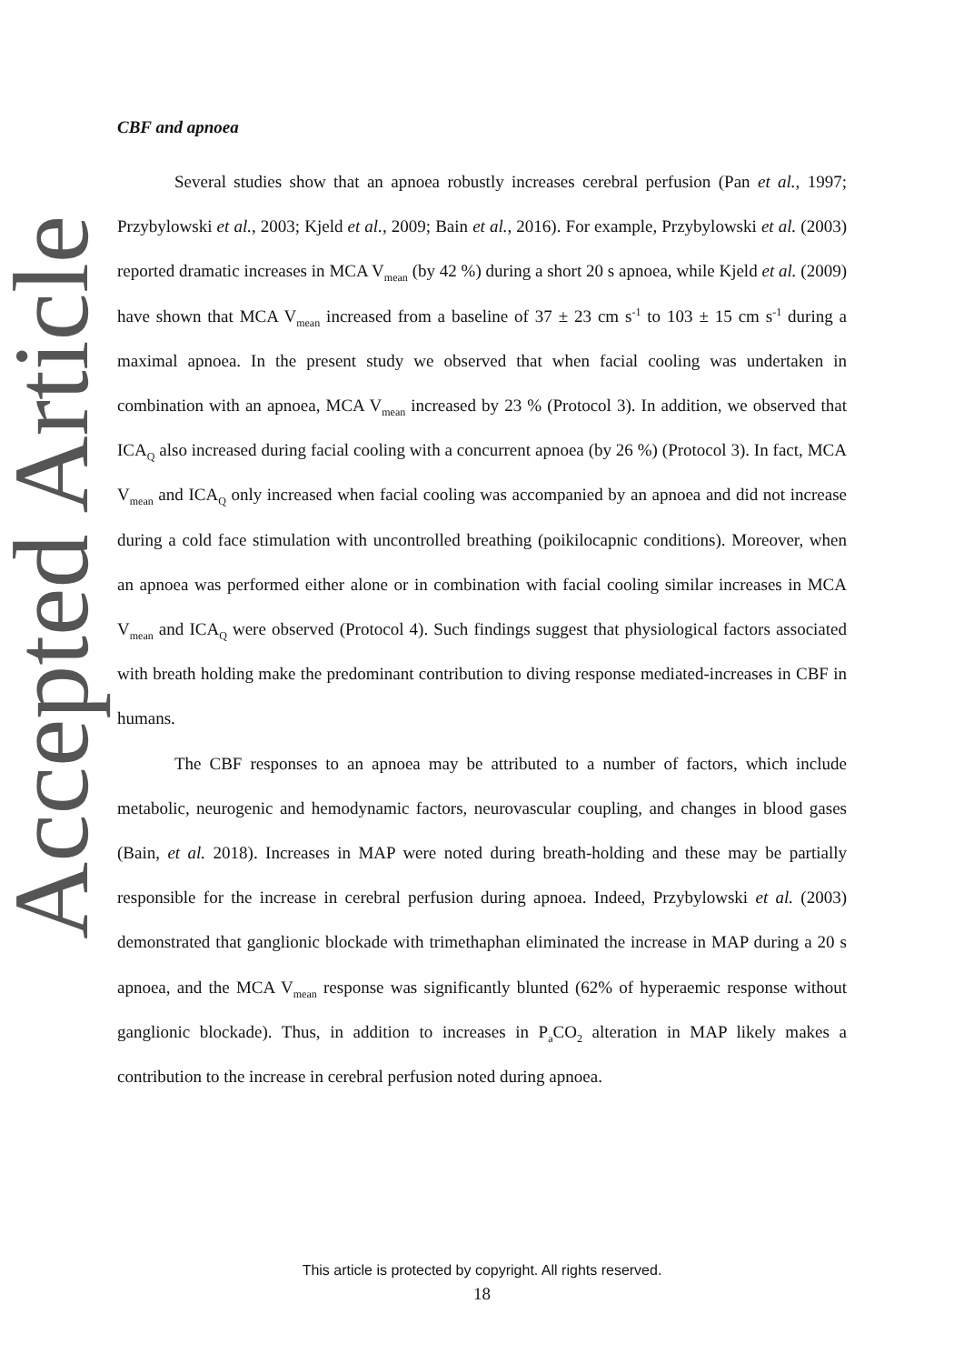Accepted Article
CBF and apnoea
Several studies show that an apnoea robustly increases cerebral perfusion (Pan et al., 1997; Przybylowski et al., 2003; Kjeld et al., 2009; Bain et al., 2016). For example, Przybylowski et al. (2003) reported dramatic increases in MCA V<sub>mean</sub> (by 42 %) during a short 20 s apnoea, while Kjeld et al. (2009) have shown that MCA V<sub>mean</sub> increased from a baseline of 37 ± 23 cm s<sup>-1</sup> to 103 ± 15 cm s<sup>-1</sup> during a maximal apnoea. In the present study we observed that when facial cooling was undertaken in combination with an apnoea, MCA V<sub>mean</sub> increased by 23 % (Protocol 3). In addition, we observed that ICA<sub>Q</sub> also increased during facial cooling with a concurrent apnoea (by 26 %) (Protocol 3). In fact, MCA V<sub>mean</sub> and ICA<sub>Q</sub> only increased when facial cooling was accompanied by an apnoea and did not increase during a cold face stimulation with uncontrolled breathing (poikilocapnic conditions). Moreover, when an apnoea was performed either alone or in combination with facial cooling similar increases in MCA V<sub>mean</sub> and ICA<sub>Q</sub> were observed (Protocol 4). Such findings suggest that physiological factors associated with breath holding make the predominant contribution to diving response mediated-increases in CBF in humans.
The CBF responses to an apnoea may be attributed to a number of factors, which include metabolic, neurogenic and hemodynamic factors, neurovascular coupling, and changes in blood gases (Bain, et al. 2018). Increases in MAP were noted during breath-holding and these may be partially responsible for the increase in cerebral perfusion during apnoea. Indeed, Przybylowski et al. (2003) demonstrated that ganglionic blockade with trimethaphan eliminated the increase in MAP during a 20 s apnoea, and the MCA V<sub>mean</sub> response was significantly blunted (62% of hyperaemic response without ganglionic blockade). Thus, in addition to increases in P<sub>a</sub>CO<sub>2</sub> alteration in MAP likely makes a contribution to the increase in cerebral perfusion noted during apnoea.
This article is protected by copyright. All rights reserved.
18